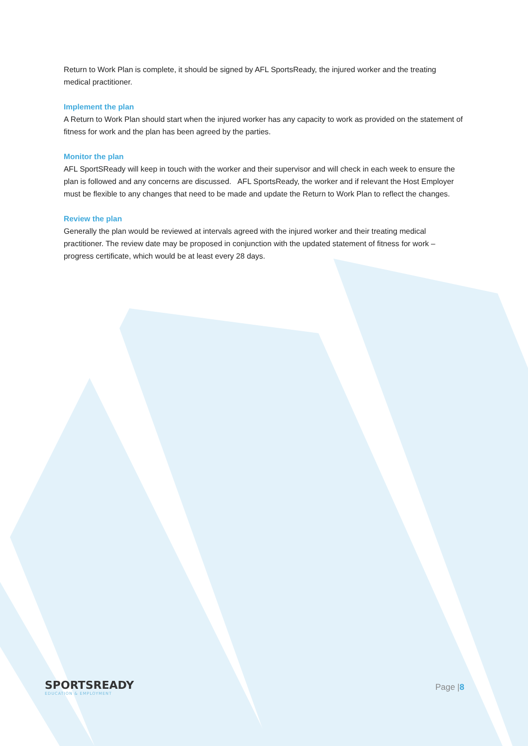Return to Work Plan is complete, it should be signed by AFL SportsReady, the injured worker and the treating medical practitioner.
Implement the plan
A Return to Work Plan should start when the injured worker has any capacity to work as provided on the statement of fitness for work and the plan has been agreed by the parties.
Monitor the plan
AFL SportSReady will keep in touch with the worker and their supervisor and will check in each week to ensure the plan is followed and any concerns are discussed. AFL SportsReady, the worker and if relevant the Host Employer must be flexible to any changes that need to be made and update the Return to Work Plan to reflect the changes.
Review the plan
Generally the plan would be reviewed at intervals agreed with the injured worker and their treating medical practitioner. The review date may be proposed in conjunction with the updated statement of fitness for work –progress certificate, which would be at least every 28 days.
SPORTSREADY
EDUCATION & EMPLOYMENT
Page |8